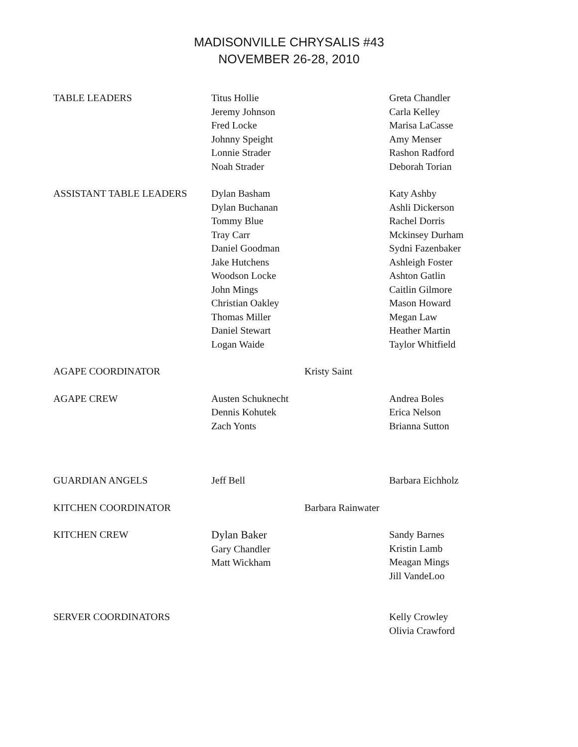MADISONVILLE CHRYSALIS #43
NOVEMBER 26-28, 2010
| TABLE LEADERS | Titus Hollie Jeremy Johnson Fred Locke Johnny Speight Lonnie Strader Noah Strader | | Greta Chandler Carla Kelley Marisa LaCasse Amy Menser Rashon Radford Deborah Torian |
| ASSISTANT TABLE LEADERS | Dylan Basham Dylan Buchanan Tommy Blue Tray Carr Daniel Goodman Jake Hutchens Woodson Locke John Mings Christian Oakley Thomas Miller Daniel Stewart Logan Waide | | Katy Ashby Ashli Dickerson Rachel Dorris Mckinsey Durham Sydni Fazenbaker Ashleigh Foster Ashton Gatlin Caitlin Gilmore Mason Howard Megan Law Heather Martin Taylor Whitfield |
| AGAPE COORDINATOR | | Kristy Saint | |
| AGAPE CREW | Austen Schuknecht Dennis Kohutek Zach Yonts | | Andrea Boles Erica Nelson Brianna Sutton |
| GUARDIAN ANGELS | Jeff Bell | | Barbara Eichholz |
| KITCHEN COORDINATOR | | Barbara Rainwater | |
| KITCHEN CREW | Dylan Baker Gary Chandler Matt Wickham | | Sandy Barnes Kristin Lamb Meagan Mings Jill VandeLoo |
| SERVER COORDINATORS | | | Kelly Crowley Olivia Crawford |